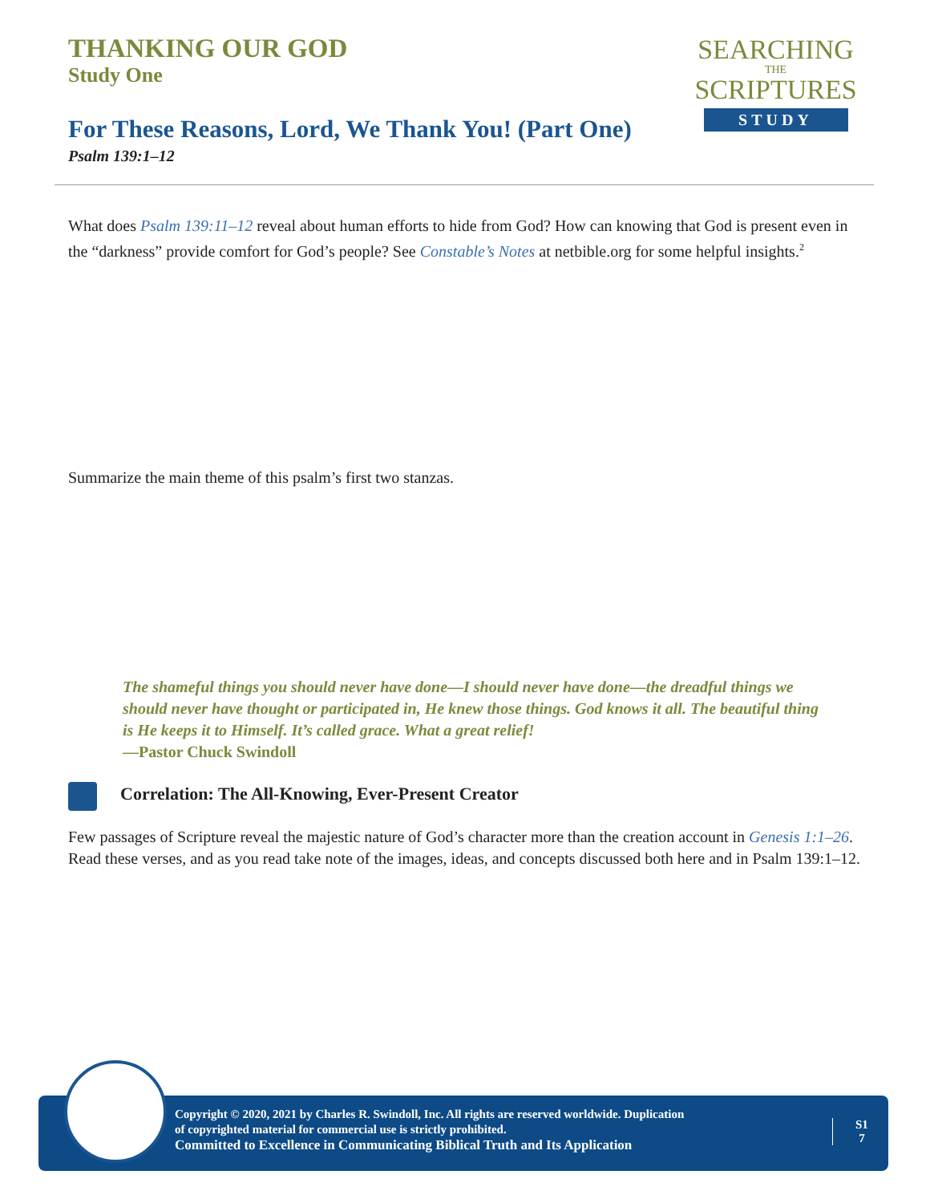THANKING OUR GOD
Study One
For These Reasons, Lord, We Thank You! (Part One)
Psalm 139:1–12
SEARCHING
THE
SCRIPTURES
STUDY
What does Psalm 139:11–12 reveal about human efforts to hide from God? How can knowing that God is present even in the “darkness” provide comfort for God’s people? See Constable’s Notes at netbible.org for some helpful insights.<sup>2</sup>
Summarize the main theme of this psalm’s first two stanzas.
The shameful things you should never have done—I should never have done—the dreadful things we should never have thought or participated in, He knew those things. God knows it all. The beautiful thing is He keeps it to Himself. It’s called grace. What a great relief!
—Pastor Chuck Swindoll
Correlation: The All-Knowing, Ever-Present Creator
Few passages of Scripture reveal the majestic nature of God’s character more than the creation account in Genesis 1:1–26. Read these verses, and as you read take note of the images, ideas, and concepts discussed both here and in Psalm 139:1–12.
Copyright © 2020, 2021 by Charles R. Swindoll, Inc. All rights are reserved worldwide. Duplication
of copyrighted material for commercial use is strictly prohibited.
Committed to Excellence in Communicating Biblical Truth and Its Application
S1
7